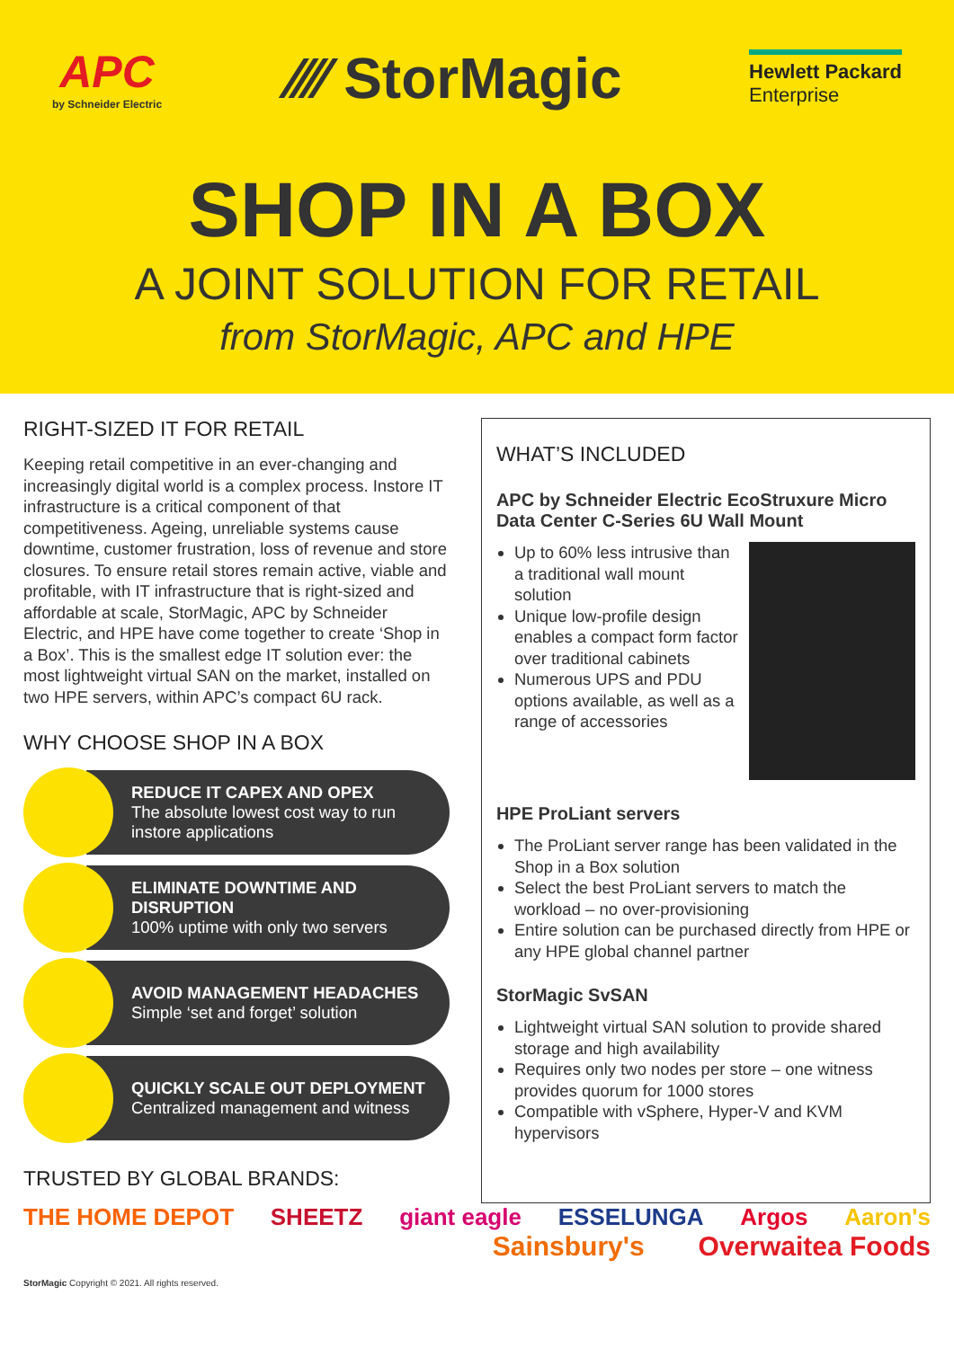APC
by Schneider Electric
⁄⁄⁄⁄ StorMagic
Hewlett Packard
Enterprise
SHOP IN A BOX
A JOINT SOLUTION FOR RETAIL
from StorMagic, APC and HPE
RIGHT-SIZED IT FOR RETAIL
Keeping retail competitive in an ever-changing and increasingly digital world is a complex process. Instore IT infrastructure is a critical component of that competitiveness. Ageing, unreliable systems cause downtime, customer frustration, loss of revenue and store closures. To ensure retail stores remain active, viable and profitable, with IT infrastructure that is right-sized and affordable at scale, StorMagic, APC by Schneider Electric, and HPE have come together to create ‘Shop in a Box’. This is the smallest edge IT solution ever: the most lightweight virtual SAN on the market, installed on two HPE servers, within APC’s compact 6U rack.
WHY CHOOSE SHOP IN A BOX
REDUCE IT CAPEX AND OPEX
The absolute lowest cost way to run instore applications
ELIMINATE DOWNTIME AND DISRUPTION
100% uptime with only two servers
AVOID MANAGEMENT HEADACHES
Simple ‘set and forget’ solution
QUICKLY SCALE OUT DEPLOYMENT
Centralized management and witness
TRUSTED BY GLOBAL BRANDS:
WHAT’S INCLUDED
APC by Schneider Electric EcoStruxure Micro Data Center C-Series 6U Wall Mount
Up to 60% less intrusive than a traditional wall mount solution
Unique low-profile design enables a compact form factor over traditional cabinets
Numerous UPS and PDU options available, as well as a range of accessories
HPE ProLiant servers
The ProLiant server range has been validated in the Shop in a Box solution
Select the best ProLiant servers to match the workload – no over-provisioning
Entire solution can be purchased directly from HPE or any HPE global channel partner
StorMagic SvSAN
Lightweight virtual SAN solution to provide shared storage and high availability
Requires only two nodes per store – one witness provides quorum for 1000 stores
Compatible with vSphere, Hyper-V and KVM hypervisors
THE HOME DEPOT SHEETZ giant eagle ESSELUNGA Argos Aaron's
Sainsbury's Overwaitea Foods
StorMagic Copyright © 2021. All rights reserved.